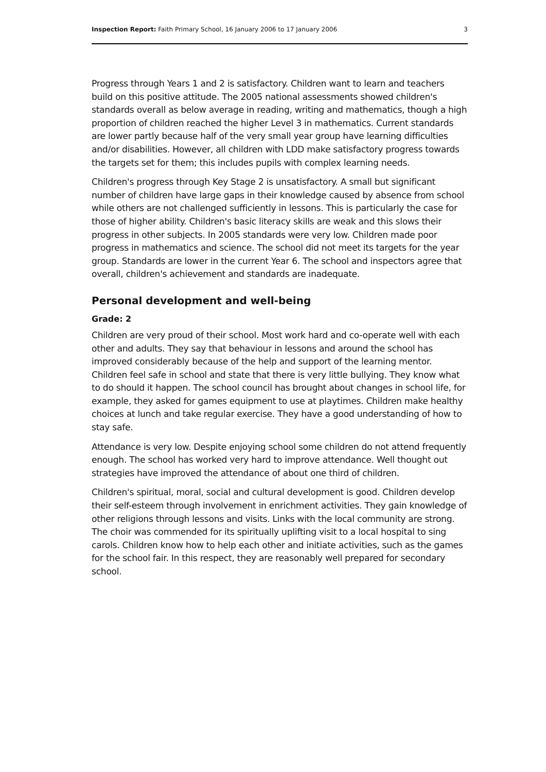Inspection Report: Faith Primary School, 16 January 2006 to 17 January 2006 3
Progress through Years 1 and 2 is satisfactory. Children want to learn and teachers build on this positive attitude. The 2005 national assessments showed children's standards overall as below average in reading, writing and mathematics, though a high proportion of children reached the higher Level 3 in mathematics. Current standards are lower partly because half of the very small year group have learning difficulties and/or disabilities. However, all children with LDD make satisfactory progress towards the targets set for them; this includes pupils with complex learning needs.
Children's progress through Key Stage 2 is unsatisfactory. A small but significant number of children have large gaps in their knowledge caused by absence from school while others are not challenged sufficiently in lessons. This is particularly the case for those of higher ability. Children's basic literacy skills are weak and this slows their progress in other subjects. In 2005 standards were very low. Children made poor progress in mathematics and science. The school did not meet its targets for the year group. Standards are lower in the current Year 6. The school and inspectors agree that overall, children's achievement and standards are inadequate.
Personal development and well-being
Grade: 2
Children are very proud of their school. Most work hard and co-operate well with each other and adults. They say that behaviour in lessons and around the school has improved considerably because of the help and support of the learning mentor. Children feel safe in school and state that there is very little bullying. They know what to do should it happen. The school council has brought about changes in school life, for example, they asked for games equipment to use at playtimes. Children make healthy choices at lunch and take regular exercise. They have a good understanding of how to stay safe.
Attendance is very low. Despite enjoying school some children do not attend frequently enough. The school has worked very hard to improve attendance. Well thought out strategies have improved the attendance of about one third of children.
Children's spiritual, moral, social and cultural development is good. Children develop their self-esteem through involvement in enrichment activities. They gain knowledge of other religions through lessons and visits. Links with the local community are strong. The choir was commended for its spiritually uplifting visit to a local hospital to sing carols. Children know how to help each other and initiate activities, such as the games for the school fair. In this respect, they are reasonably well prepared for secondary school.